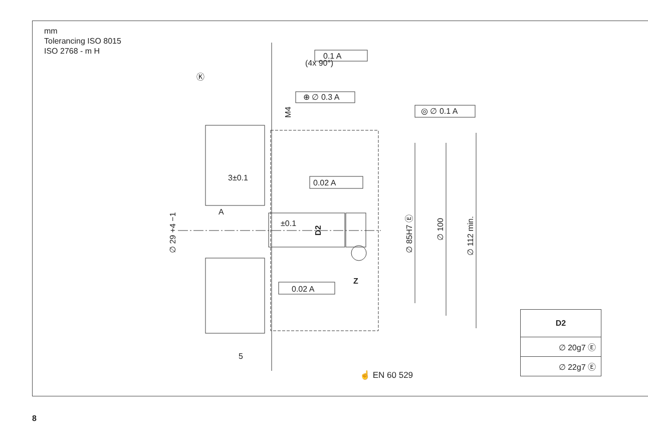(4x 90°)
0.1 A
⊕ ∅ 0.3 A
◎ ∅ 0.1 A
0.02 A
0.02 A
Ⓚ
3±0.1
±0.1
A
Z
5
M4
D2
∅ 29 +4 −1
∅ 85H7 Ⓔ
∅ 100
∅ 112 min.
mm
Tolerancing ISO 8015
ISO 2768 - m H
| D2 |
| --- |
| ∅ 20g7 Ⓔ |
| ∅ 22g7 Ⓔ |
☝ EN 60 529
8